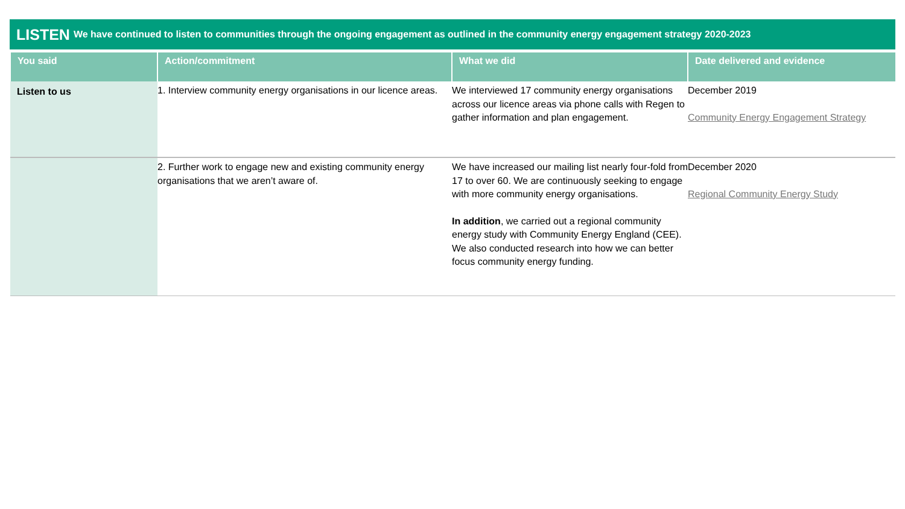LISTEN We have continued to listen to communities through the ongoing engagement as outlined in the community energy engagement strategy 2020-2023
| You said | Action/commitment | What we did | Date delivered and evidence |
| --- | --- | --- | --- |
| Listen to us | 1. Interview community energy organisations in our licence areas. | We interviewed 17 community energy organisations across our licence areas via phone calls with Regen to gather information and plan engagement. | December 2019 Community Energy Engagement Strategy |
| | 2. Further work to engage new and existing community energy organisations that we aren’t aware of. | We have increased our mailing list nearly four-fold from 17 to over 60. We are continuously seeking to engage with more community energy organisations. In addition , we carried out a regional community energy study with Community Energy England (CEE). We also conducted research into how we can better focus community energy funding. | December 2020 Regional Community Energy Study |